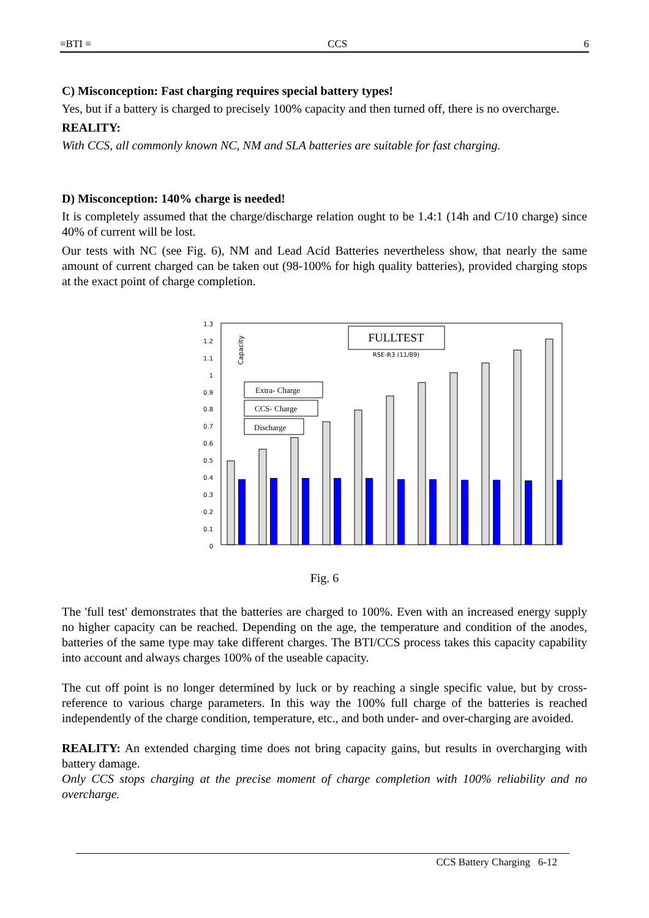≡BTI ≡ CCS 6
C) Misconception: Fast charging requires special battery types!
Yes, but if a battery is charged to precisely 100% capacity and then turned off, there is no overcharge.
REALITY:
With CCS, all commonly known NC, NM and SLA batteries are suitable for fast charging.
D) Misconception: 140% charge is needed!
It is completely assumed that the charge/discharge relation ought to be 1.4:1 (14h and C/10 charge) since 40% of current will be lost.
Our tests with NC (see Fig. 6), NM and Lead Acid Batteries nevertheless show, that nearly the same amount of current charged can be taken out (98-100% for high quality batteries), provided charging stops at the exact point of charge completion.
1.3
1.2
1.1
1
0.9
0.8
0.7
0.6
0.5
0.4
0.3
0.2
0.1
0
Capacity
FULLTEST
RSE-R3 (11/89)
Extra- Charge
CCS- Charge
Discharge
Fig. 6
The 'full test' demonstrates that the batteries are charged to 100%. Even with an increased energy supply no higher capacity can be reached. Depending on the age, the temperature and condition of the anodes, batteries of the same type may take different charges. The BTI/CCS process takes this capacity capability into account and always charges 100% of the useable capacity.
The cut off point is no longer determined by luck or by reaching a single specific value, but by cross-reference to various charge parameters. In this way the 100% full charge of the batteries is reached independently of the charge condition, temperature, etc., and both under- and over-charging are avoided.
REALITY: An extended charging time does not bring capacity gains, but results in overcharging with battery damage.
Only CCS stops charging at the precise moment of charge completion with 100% reliability and no overcharge.
CCS Battery Charging 6-12